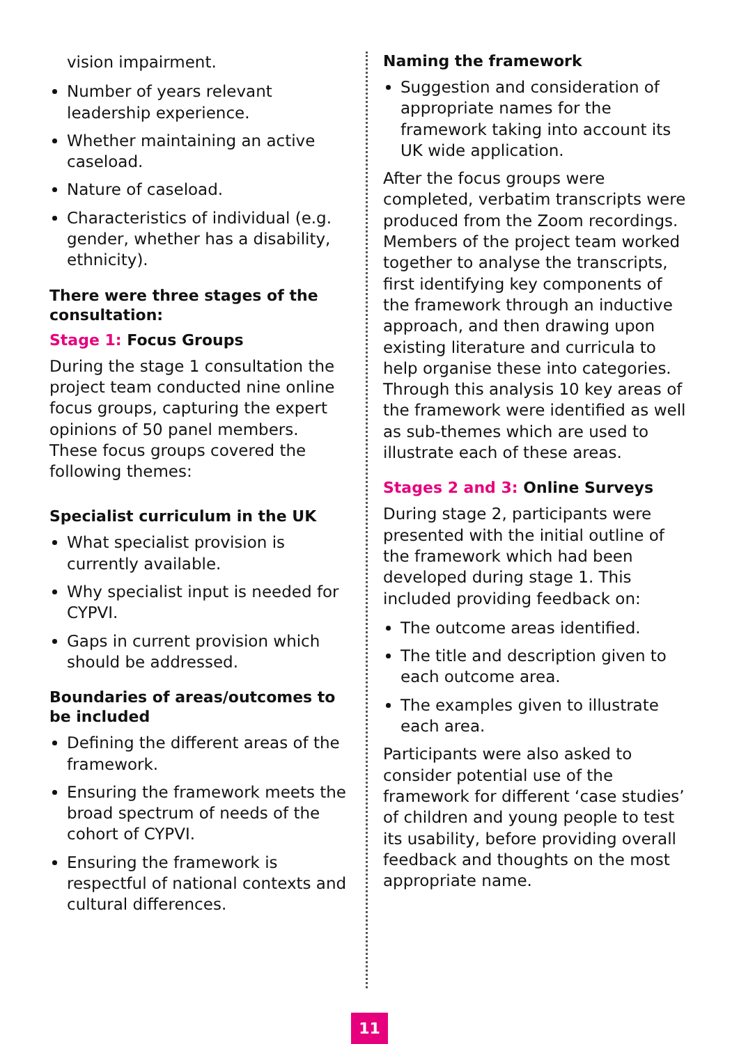vision impairment.
Number of years relevant leadership experience.
Whether maintaining an active caseload.
Nature of caseload.
Characteristics of individual (e.g. gender, whether has a disability, ethnicity).
There were three stages of the consultation:
Stage 1: Focus Groups
During the stage 1 consultation the project team conducted nine online focus groups, capturing the expert opinions of 50 panel members. These focus groups covered the following themes:
Specialist curriculum in the UK
What specialist provision is currently available.
Why specialist input is needed for CYPVI.
Gaps in current provision which should be addressed.
Boundaries of areas/outcomes to be included
Defining the different areas of the framework.
Ensuring the framework meets the broad spectrum of needs of the cohort of CYPVI.
Ensuring the framework is respectful of national contexts and cultural differences.
Naming the framework
Suggestion and consideration of appropriate names for the framework taking into account its UK wide application.
After the focus groups were completed, verbatim transcripts were produced from the Zoom recordings. Members of the project team worked together to analyse the transcripts, first identifying key components of the framework through an inductive approach, and then drawing upon existing literature and curricula to help organise these into categories. Through this analysis 10 key areas of the framework were identified as well as sub-themes which are used to illustrate each of these areas.
Stages 2 and 3: Online Surveys
During stage 2, participants were presented with the initial outline of the framework which had been developed during stage 1. This included providing feedback on:
The outcome areas identified.
The title and description given to each outcome area.
The examples given to illustrate each area.
Participants were also asked to consider potential use of the framework for different ‘case studies’ of children and young people to test its usability, before providing overall feedback and thoughts on the most appropriate name.
11